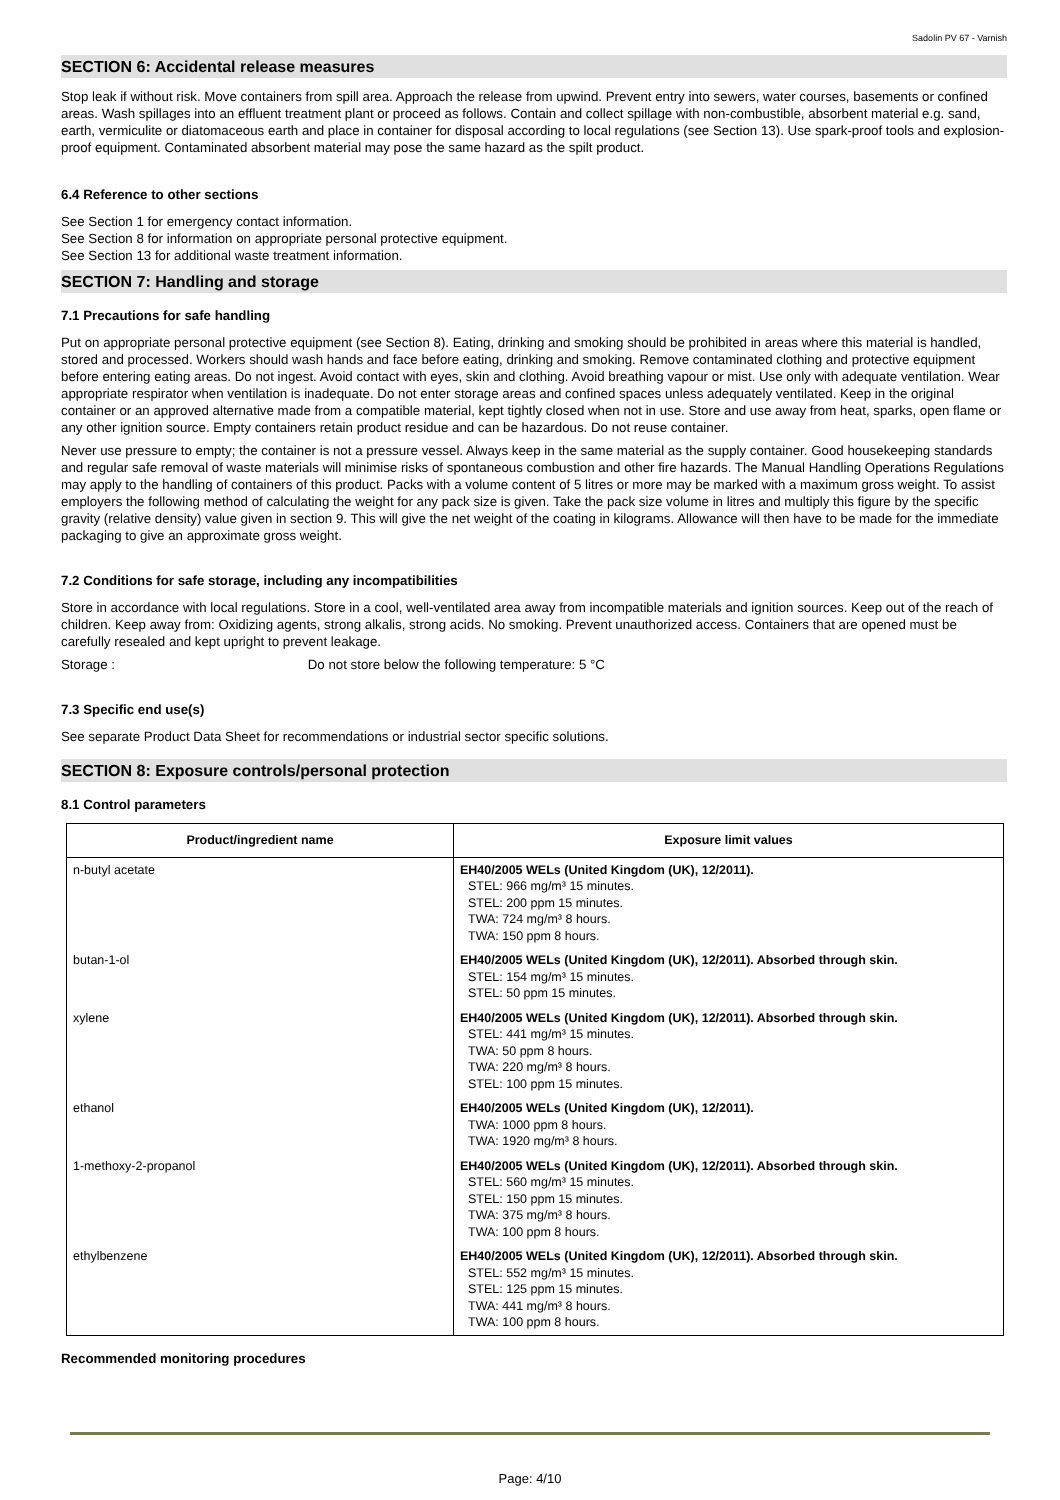Sadolin PV 67 - Varnish
SECTION 6: Accidental release measures
Stop leak if without risk. Move containers from spill area. Approach the release from upwind. Prevent entry into sewers, water courses, basements or confined areas. Wash spillages into an effluent treatment plant or proceed as follows. Contain and collect spillage with non-combustible, absorbent material e.g. sand, earth, vermiculite or diatomaceous earth and place in container for disposal according to local regulations (see Section 13). Use spark-proof tools and explosion-proof equipment. Contaminated absorbent material may pose the same hazard as the spilt product.
6.4 Reference to other sections
See Section 1 for emergency contact information.
See Section 8 for information on appropriate personal protective equipment.
See Section 13 for additional waste treatment information.
SECTION 7: Handling and storage
7.1 Precautions for safe handling
Put on appropriate personal protective equipment (see Section 8). Eating, drinking and smoking should be prohibited in areas where this material is handled, stored and processed. Workers should wash hands and face before eating, drinking and smoking. Remove contaminated clothing and protective equipment before entering eating areas. Do not ingest. Avoid contact with eyes, skin and clothing. Avoid breathing vapour or mist. Use only with adequate ventilation. Wear appropriate respirator when ventilation is inadequate. Do not enter storage areas and confined spaces unless adequately ventilated. Keep in the original container or an approved alternative made from a compatible material, kept tightly closed when not in use. Store and use away from heat, sparks, open flame or any other ignition source. Empty containers retain product residue and can be hazardous. Do not reuse container.
Never use pressure to empty; the container is not a pressure vessel. Always keep in the same material as the supply container. Good housekeeping standards and regular safe removal of waste materials will minimise risks of spontaneous combustion and other fire hazards. The Manual Handling Operations Regulations may apply to the handling of containers of this product. Packs with a volume content of 5 litres or more may be marked with a maximum gross weight. To assist employers the following method of calculating the weight for any pack size is given. Take the pack size volume in litres and multiply this figure by the specific gravity (relative density) value given in section 9. This will give the net weight of the coating in kilograms. Allowance will then have to be made for the immediate packaging to give an approximate gross weight.
7.2 Conditions for safe storage, including any incompatibilities
Store in accordance with local regulations. Store in a cool, well-ventilated area away from incompatible materials and ignition sources. Keep out of the reach of children. Keep away from: Oxidizing agents, strong alkalis, strong acids. No smoking. Prevent unauthorized access. Containers that are opened must be carefully resealed and kept upright to prevent leakage.
Storage : Do not store below the following temperature: 5 °C
7.3 Specific end use(s)
See separate Product Data Sheet for recommendations or industrial sector specific solutions.
SECTION 8: Exposure controls/personal protection
8.1 Control parameters
| Product/ingredient name | Exposure limit values |
| --- | --- |
| n-butyl acetate | EH40/2005 WELs (United Kingdom (UK), 12/2011). STEL: 966 mg/m³ 15 minutes. STEL: 200 ppm 15 minutes. TWA: 724 mg/m³ 8 hours. TWA: 150 ppm 8 hours. |
| butan-1-ol | EH40/2005 WELs (United Kingdom (UK), 12/2011). Absorbed through skin. STEL: 154 mg/m³ 15 minutes. STEL: 50 ppm 15 minutes. |
| xylene | EH40/2005 WELs (United Kingdom (UK), 12/2011). Absorbed through skin. STEL: 441 mg/m³ 15 minutes. TWA: 50 ppm 8 hours. TWA: 220 mg/m³ 8 hours. STEL: 100 ppm 15 minutes. |
| ethanol | EH40/2005 WELs (United Kingdom (UK), 12/2011). TWA: 1000 ppm 8 hours. TWA: 1920 mg/m³ 8 hours. |
| 1-methoxy-2-propanol | EH40/2005 WELs (United Kingdom (UK), 12/2011). Absorbed through skin. STEL: 560 mg/m³ 15 minutes. STEL: 150 ppm 15 minutes. TWA: 375 mg/m³ 8 hours. TWA: 100 ppm 8 hours. |
| ethylbenzene | EH40/2005 WELs (United Kingdom (UK), 12/2011). Absorbed through skin. STEL: 552 mg/m³ 15 minutes. STEL: 125 ppm 15 minutes. TWA: 441 mg/m³ 8 hours. TWA: 100 ppm 8 hours. |
Recommended monitoring procedures
Page: 4/10